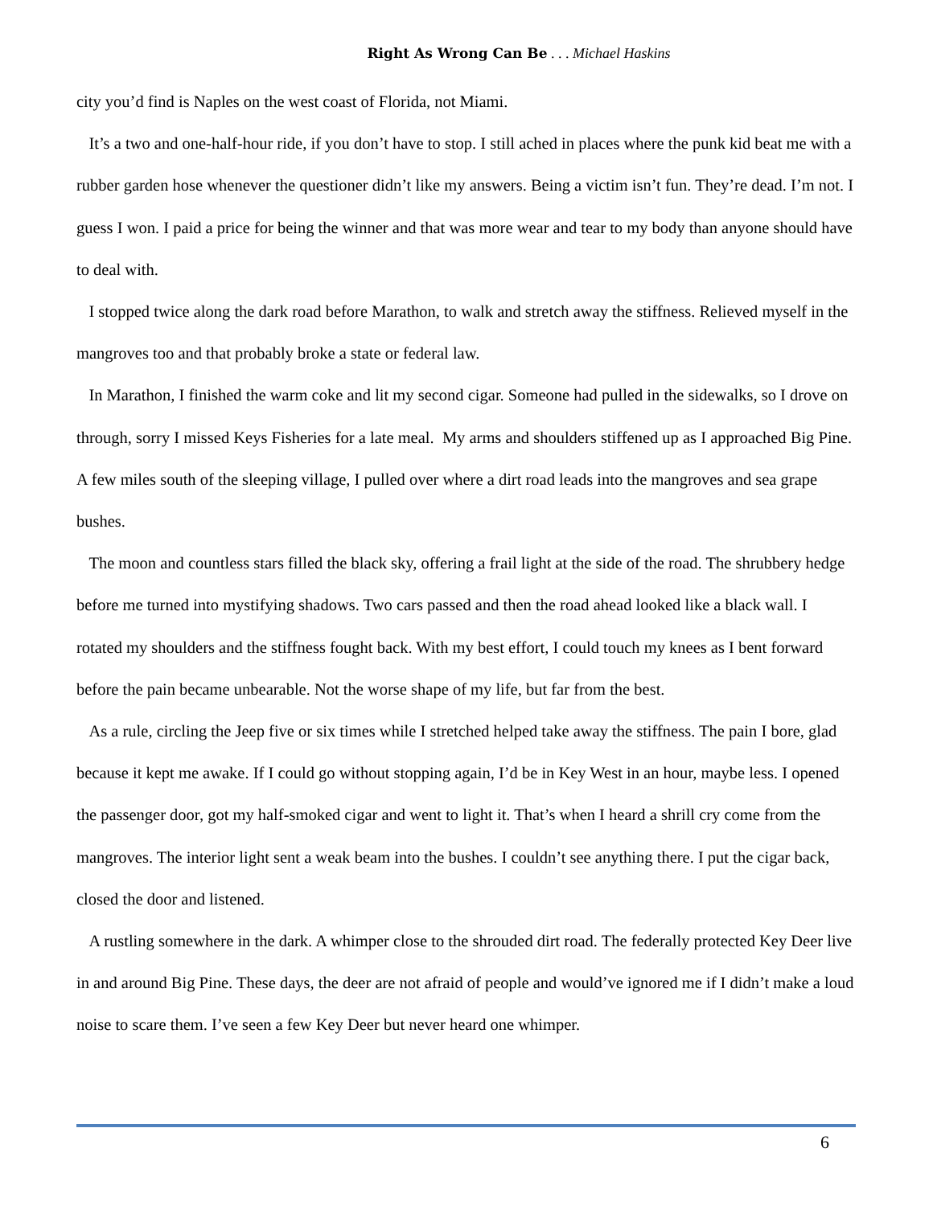Right As Wrong Can Be . . . Michael Haskins
city you’d find is Naples on the west coast of Florida, not Miami.
It’s a two and one-half-hour ride, if you don’t have to stop. I still ached in places where the punk kid beat me with a rubber garden hose whenever the questioner didn’t like my answers. Being a victim isn’t fun. They’re dead. I’m not. I guess I won. I paid a price for being the winner and that was more wear and tear to my body than anyone should have to deal with.
I stopped twice along the dark road before Marathon, to walk and stretch away the stiffness. Relieved myself in the mangroves too and that probably broke a state or federal law.
In Marathon, I finished the warm coke and lit my second cigar. Someone had pulled in the sidewalks, so I drove on through, sorry I missed Keys Fisheries for a late meal. My arms and shoulders stiffened up as I approached Big Pine. A few miles south of the sleeping village, I pulled over where a dirt road leads into the mangroves and sea grape bushes.
The moon and countless stars filled the black sky, offering a frail light at the side of the road. The shrubbery hedge before me turned into mystifying shadows. Two cars passed and then the road ahead looked like a black wall. I rotated my shoulders and the stiffness fought back. With my best effort, I could touch my knees as I bent forward before the pain became unbearable. Not the worse shape of my life, but far from the best.
As a rule, circling the Jeep five or six times while I stretched helped take away the stiffness. The pain I bore, glad because it kept me awake. If I could go without stopping again, I’d be in Key West in an hour, maybe less. I opened the passenger door, got my half-smoked cigar and went to light it. That’s when I heard a shrill cry come from the mangroves. The interior light sent a weak beam into the bushes. I couldn’t see anything there. I put the cigar back, closed the door and listened.
A rustling somewhere in the dark. A whimper close to the shrouded dirt road. The federally protected Key Deer live in and around Big Pine. These days, the deer are not afraid of people and would’ve ignored me if I didn’t make a loud noise to scare them. I’ve seen a few Key Deer but never heard one whimper.
6